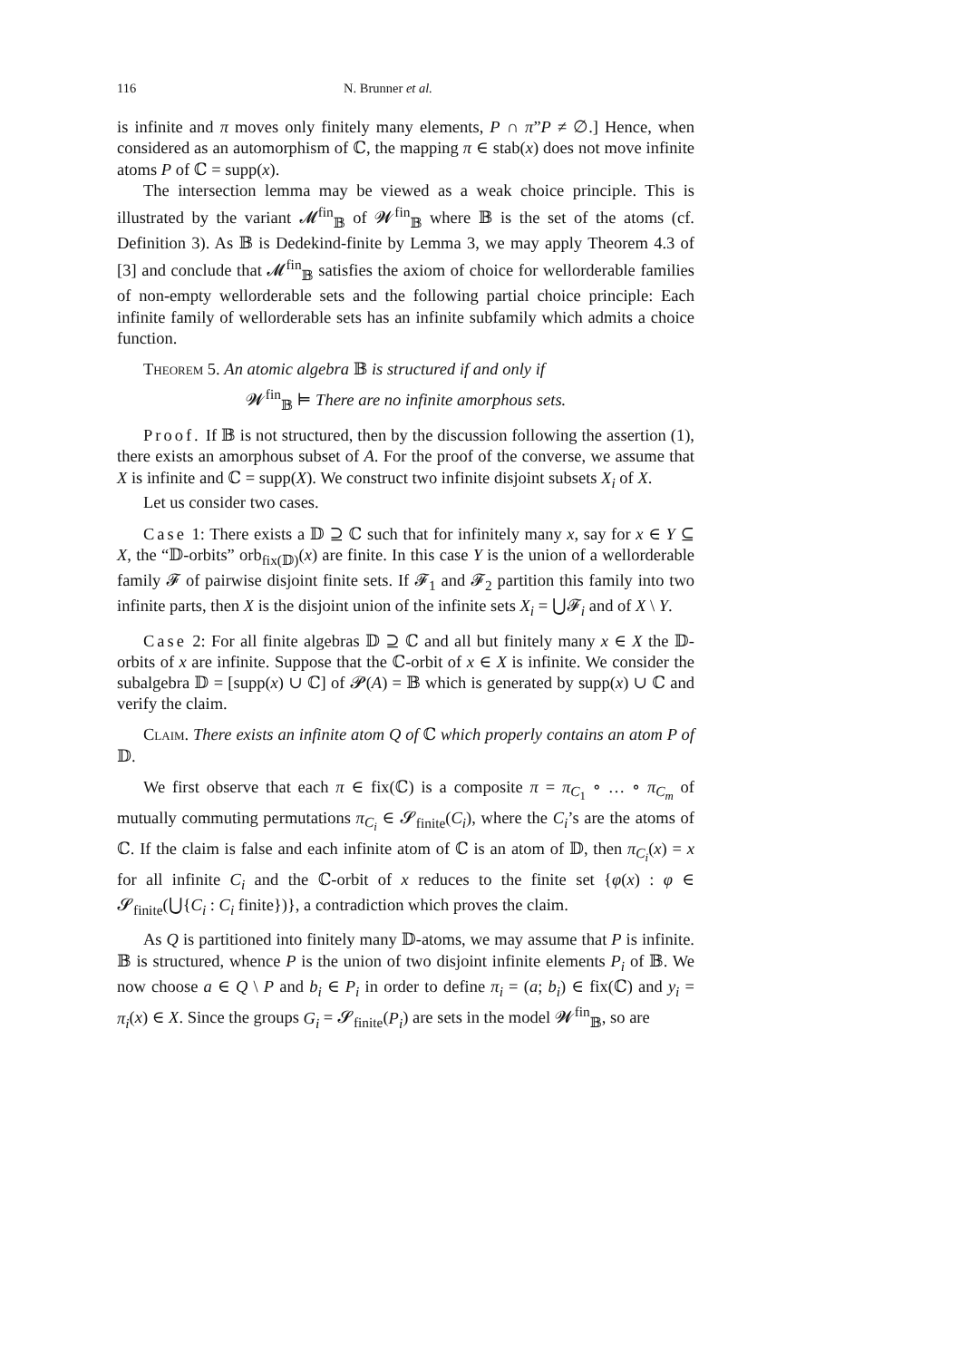116 N. Brunner et al.
is infinite and π moves only finitely many elements, P ∩ π”P ≠ ∅.] Hence, when considered as an automorphism of ℂ, the mapping π ∈ stab(x) does not move infinite atoms P of ℂ = supp(x).
The intersection lemma may be viewed as a weak choice principle. This is illustrated by the variant 𝓜<sup>fin</sup><sub>𝔹</sub> of 𝓦<sup>fin</sup><sub>𝔹</sub> where 𝔹 is the set of the atoms (cf. Definition 3). As 𝔹 is Dedekind-finite by Lemma 3, we may apply Theorem 4.3 of [3] and conclude that 𝓜<sup>fin</sup><sub>𝔹</sub> satisfies the axiom of choice for wellorderable families of non-empty wellorderable sets and the following partial choice principle: Each infinite family of wellorderable sets has an infinite subfamily which admits a choice function.
Theorem 5. An atomic algebra 𝔹 is structured if and only if
𝓦<sup>fin</sup><sub>𝔹</sub> ⊨ There are no infinite amorphous sets.
Proof. If 𝔹 is not structured, then by the discussion following the assertion (1), there exists an amorphous subset of A. For the proof of the converse, we assume that X is infinite and ℂ = supp(X). We construct two infinite disjoint subsets X<sub>i</sub> of X.
Let us consider two cases.
Case 1: There exists a 𝔻 ⊇ ℂ such that for infinitely many x, say for x ∈ Y ⊆ X, the “𝔻-orbits” orb<sub>fix(𝔻)</sub>(x) are finite. In this case Y is the union of a wellorderable family 𝓕 of pairwise disjoint finite sets. If 𝓕<sub>1</sub> and 𝓕<sub>2</sub> partition this family into two infinite parts, then X is the disjoint union of the infinite sets X<sub>i</sub> = ⋃𝓕<sub>i</sub> and of X \ Y.
Case 2: For all finite algebras 𝔻 ⊇ ℂ and all but finitely many x ∈ X the 𝔻-orbits of x are infinite. Suppose that the ℂ-orbit of x ∈ X is infinite. We consider the subalgebra 𝔻 = [supp(x) ∪ ℂ] of 𝓟(A) = 𝔹 which is generated by supp(x) ∪ ℂ and verify the claim.
Claim. There exists an infinite atom Q of ℂ which properly contains an atom P of 𝔻.
We first observe that each π ∈ fix(ℂ) is a composite π = π<sub>C<sub>1</sub></sub> ∘ … ∘ π<sub>C<sub>m</sub></sub> of mutually commuting permutations π<sub>C<sub>i</sub></sub> ∈ 𝓢<sub>finite</sub>(C<sub>i</sub>), where the C<sub>i</sub>’s are the atoms of ℂ. If the claim is false and each infinite atom of ℂ is an atom of 𝔻, then π<sub>C<sub>i</sub></sub>(x) = x for all infinite C<sub>i</sub> and the ℂ-orbit of x reduces to the finite set {φ(x) : φ ∈ 𝓢<sub>finite</sub>(⋃{C<sub>i</sub> : C<sub>i</sub> finite})}, a contradiction which proves the claim.
As Q is partitioned into finitely many 𝔻-atoms, we may assume that P is infinite. 𝔹 is structured, whence P is the union of two disjoint infinite elements P<sub>i</sub> of 𝔹. We now choose a ∈ Q \ P and b<sub>i</sub> ∈ P<sub>i</sub> in order to define π<sub>i</sub> = (a; b<sub>i</sub>) ∈ fix(ℂ) and y<sub>i</sub> = π<sub>i</sub>(x) ∈ X. Since the groups G<sub>i</sub> = 𝓢<sub>finite</sub>(P<sub>i</sub>) are sets in the model 𝓦<sup>fin</sup><sub>𝔹</sub>, so are